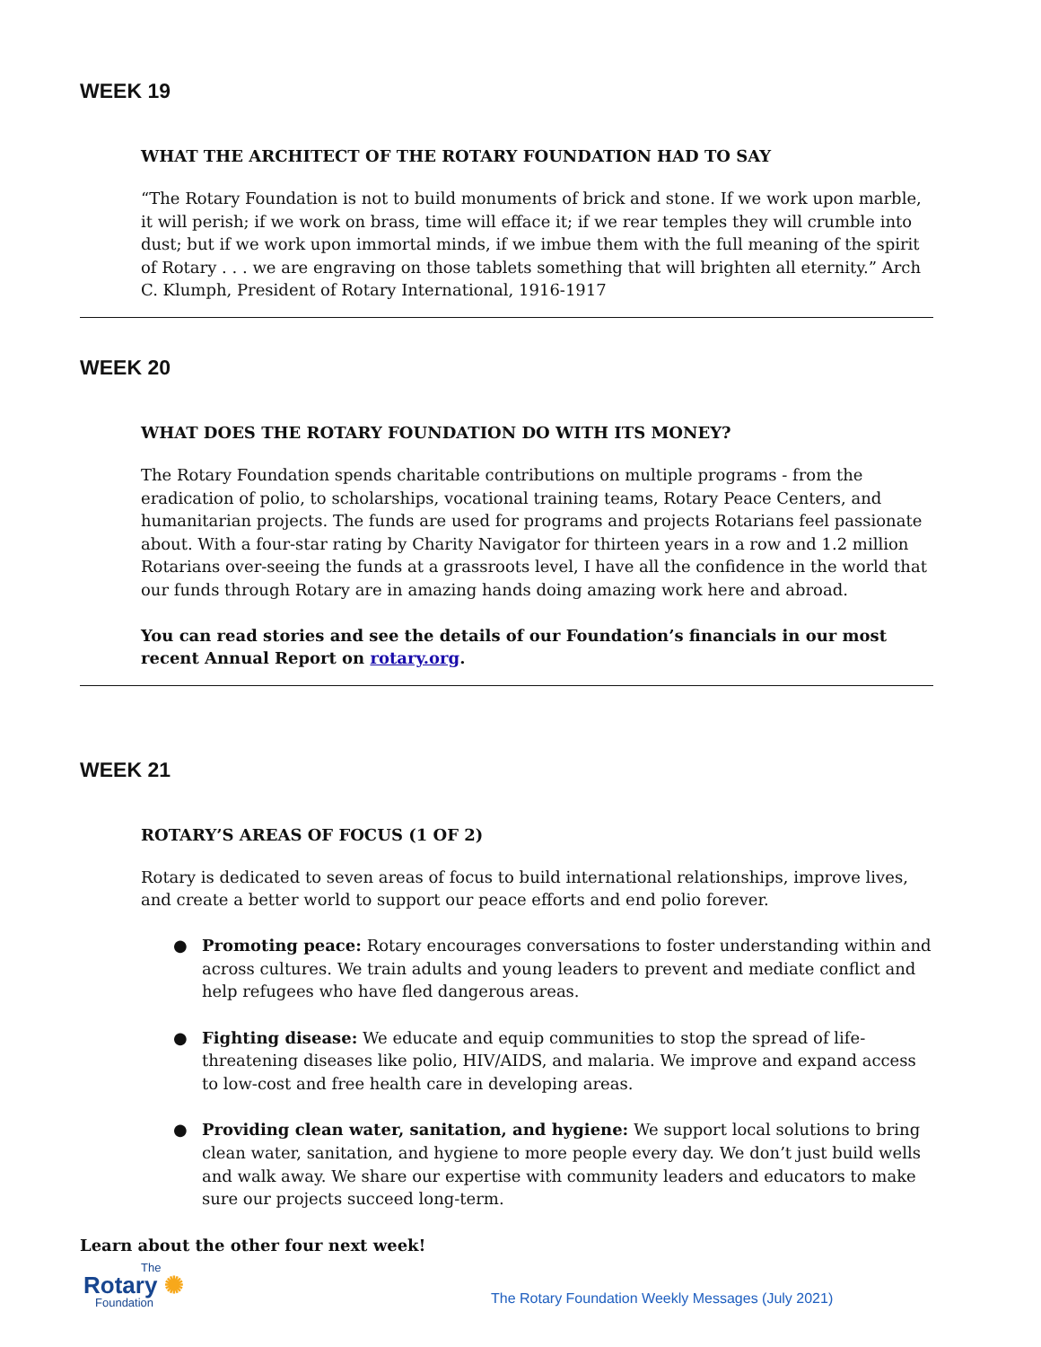WEEK 19
WHAT THE ARCHITECT OF THE ROTARY FOUNDATION HAD TO SAY
“The Rotary Foundation is not to build monuments of brick and stone. If we work upon marble, it will perish; if we work on brass, time will efface it; if we rear temples they will crumble into dust; but if we work upon immortal minds, if we imbue them with the full meaning of the spirit of Rotary . . . we are engraving on those tablets something that will brighten all eternity.” Arch C. Klumph, President of Rotary International, 1916-1917
WEEK 20
WHAT DOES THE ROTARY FOUNDATION DO WITH ITS MONEY?
The Rotary Foundation spends charitable contributions on multiple programs - from the eradication of polio, to scholarships, vocational training teams, Rotary Peace Centers, and humanitarian projects. The funds are used for programs and projects Rotarians feel passionate about. With a four-star rating by Charity Navigator for thirteen years in a row and 1.2 million Rotarians over-seeing the funds at a grassroots level, I have all the confidence in the world that our funds through Rotary are in amazing hands doing amazing work here and abroad.
You can read stories and see the details of our Foundation’s financials in our most recent Annual Report on rotary.org.
WEEK 21
ROTARY’S AREAS OF FOCUS (1 OF 2)
Rotary is dedicated to seven areas of focus to build international relationships, improve lives, and create a better world to support our peace efforts and end polio forever.
● Promoting peace: Rotary encourages conversations to foster understanding within and across cultures. We train adults and young leaders to prevent and mediate conflict and help refugees who have fled dangerous areas.
● Fighting disease: We educate and equip communities to stop the spread of life-threatening diseases like polio, HIV/AIDS, and malaria. We improve and expand access to low-cost and free health care in developing areas.
● Providing clean water, sanitation, and hygiene: We support local solutions to bring clean water, sanitation, and hygiene to more people every day. We don’t just build wells and walk away. We share our expertise with community leaders and educators to make sure our projects succeed long-term.
Learn about the other four next week!
The
Rotary ✺
Foundation
The Rotary Foundation Weekly Messages (July 2021)